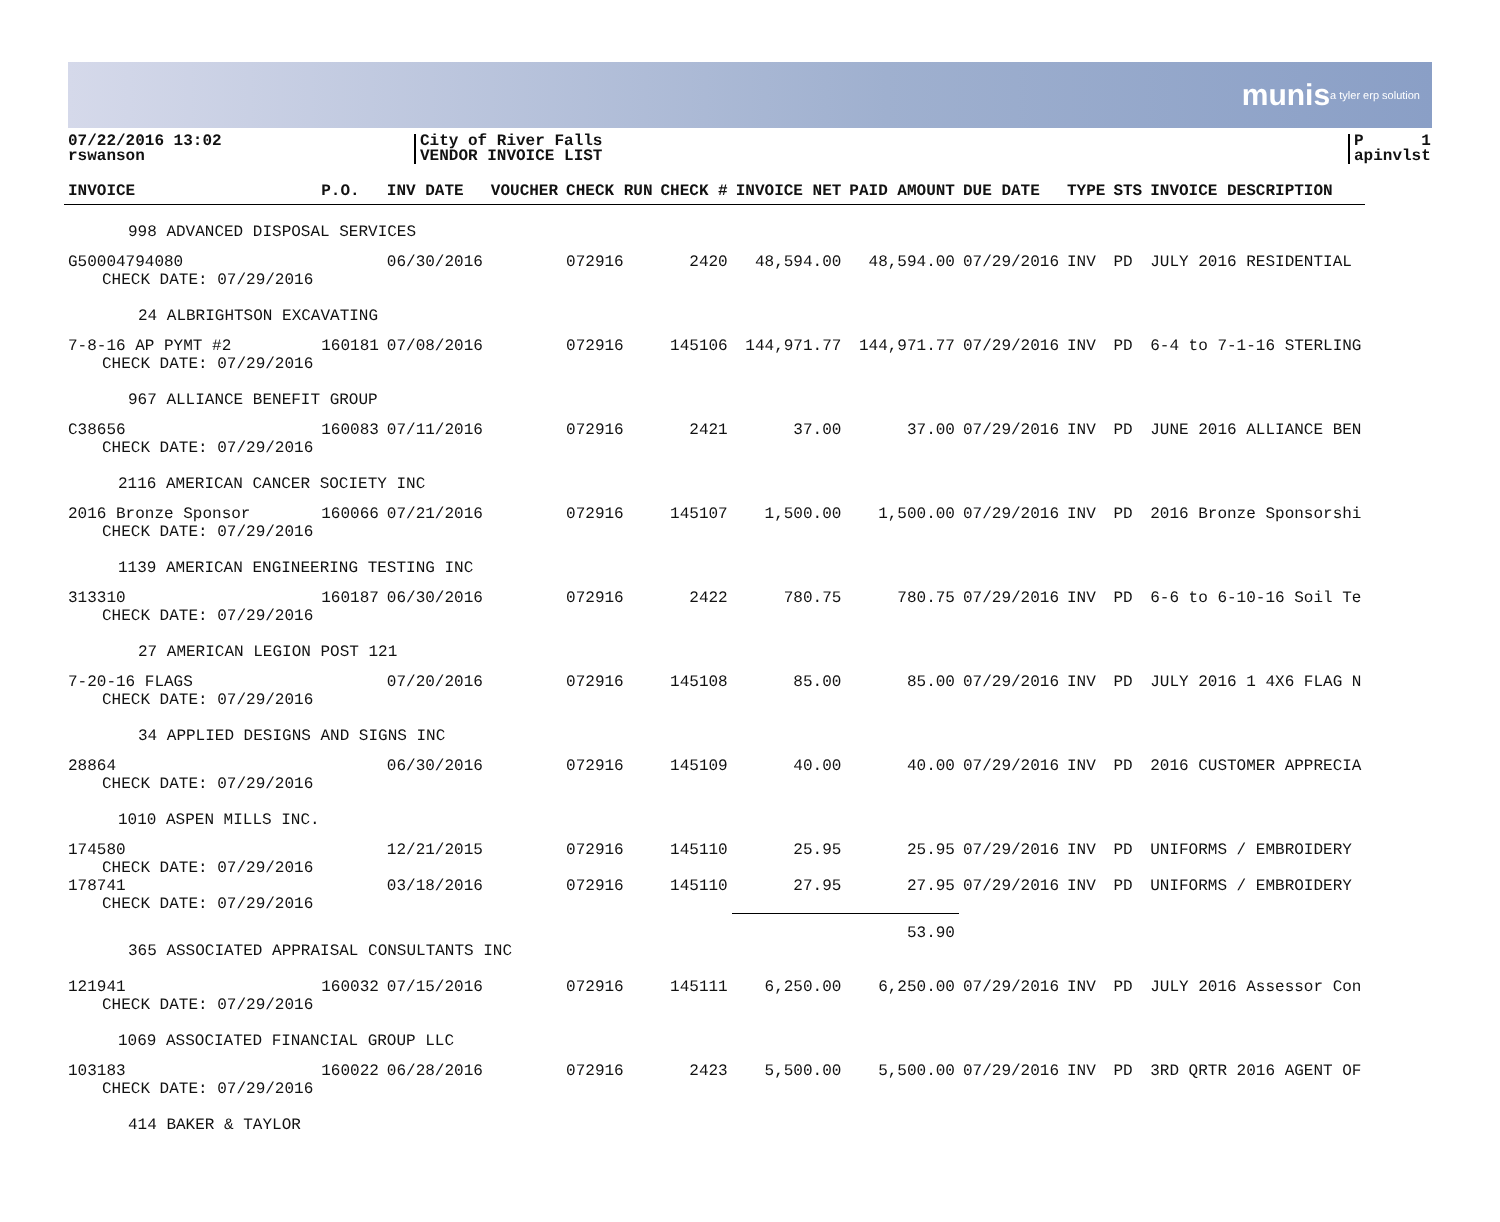munis a tyler erp solution
07/22/2016 13:02
rswanson
City of River Falls
VENDOR INVOICE LIST
P 1
apinvlst
| INVOICE | P.O. | INV DATE | VOUCHER | CHECK RUN | CHECK # | INVOICE NET | PAID AMOUNT | DUE DATE | TYPE | STS | INVOICE DESCRIPTION |
| --- | --- | --- | --- | --- | --- | --- | --- | --- | --- | --- | --- |
| 998 ADVANCED DISPOSAL SERVICES | | | | | | | | | | | |
| G50004794080 CHECK DATE: 07/29/2016 | | 06/30/2016 | | 072916 | 2420 | 48,594.00 | 48,594.00 | 07/29/2016 | INV | PD | JULY 2016 RESIDENTIAL |
| 24 ALBRIGHTSON EXCAVATING | | | | | | | | | | | |
| 7-8-16 AP PYMT #2 CHECK DATE: 07/29/2016 | 160181 | 07/08/2016 | | 072916 | 145106 | 144,971.77 | 144,971.77 | 07/29/2016 | INV | PD | 6-4 to 7-1-16 STERLING |
| 967 ALLIANCE BENEFIT GROUP | | | | | | | | | | | |
| C38656 CHECK DATE: 07/29/2016 | 160083 | 07/11/2016 | | 072916 | 2421 | 37.00 | 37.00 | 07/29/2016 | INV | PD | JUNE 2016 ALLIANCE BEN |
| 2116 AMERICAN CANCER SOCIETY INC | | | | | | | | | | | |
| 2016 Bronze Sponsor CHECK DATE: 07/29/2016 | 160066 | 07/21/2016 | | 072916 | 145107 | 1,500.00 | 1,500.00 | 07/29/2016 | INV | PD | 2016 Bronze Sponsorshi |
| 1139 AMERICAN ENGINEERING TESTING INC | | | | | | | | | | | |
| 313310 CHECK DATE: 07/29/2016 | 160187 | 06/30/2016 | | 072916 | 2422 | 780.75 | 780.75 | 07/29/2016 | INV | PD | 6-6 to 6-10-16 Soil Te |
| 27 AMERICAN LEGION POST 121 | | | | | | | | | | | |
| 7-20-16 FLAGS CHECK DATE: 07/29/2016 | | 07/20/2016 | | 072916 | 145108 | 85.00 | 85.00 | 07/29/2016 | INV | PD | JULY 2016 1 4X6 FLAG N |
| 34 APPLIED DESIGNS AND SIGNS INC | | | | | | | | | | | |
| 28864 CHECK DATE: 07/29/2016 | | 06/30/2016 | | 072916 | 145109 | 40.00 | 40.00 | 07/29/2016 | INV | PD | 2016 CUSTOMER APPRECIA |
| 1010 ASPEN MILLS INC. | | | | | | | | | | | |
| 174580 CHECK DATE: 07/29/2016 | | 12/21/2015 | | 072916 | 145110 | 25.95 | 25.95 | 07/29/2016 | INV | PD | UNIFORMS / EMBROIDERY |
| 178741 CHECK DATE: 07/29/2016 | | 03/18/2016 | | 072916 | 145110 | 27.95 | 27.95 | 07/29/2016 | INV | PD | UNIFORMS / EMBROIDERY |
| | | | | | | 53.90 | | | | | |
| 365 ASSOCIATED APPRAISAL CONSULTANTS INC | | | | | | | | | | | |
| 121941 CHECK DATE: 07/29/2016 | 160032 | 07/15/2016 | | 072916 | 145111 | 6,250.00 | 6,250.00 | 07/29/2016 | INV | PD | JULY 2016 Assessor Con |
| 1069 ASSOCIATED FINANCIAL GROUP LLC | | | | | | | | | | | |
| 103183 CHECK DATE: 07/29/2016 | 160022 | 06/28/2016 | | 072916 | 2423 | 5,500.00 | 5,500.00 | 07/29/2016 | INV | PD | 3RD QRTR 2016 AGENT OF |
| 414 BAKER & TAYLOR | | | | | | | | | | | |